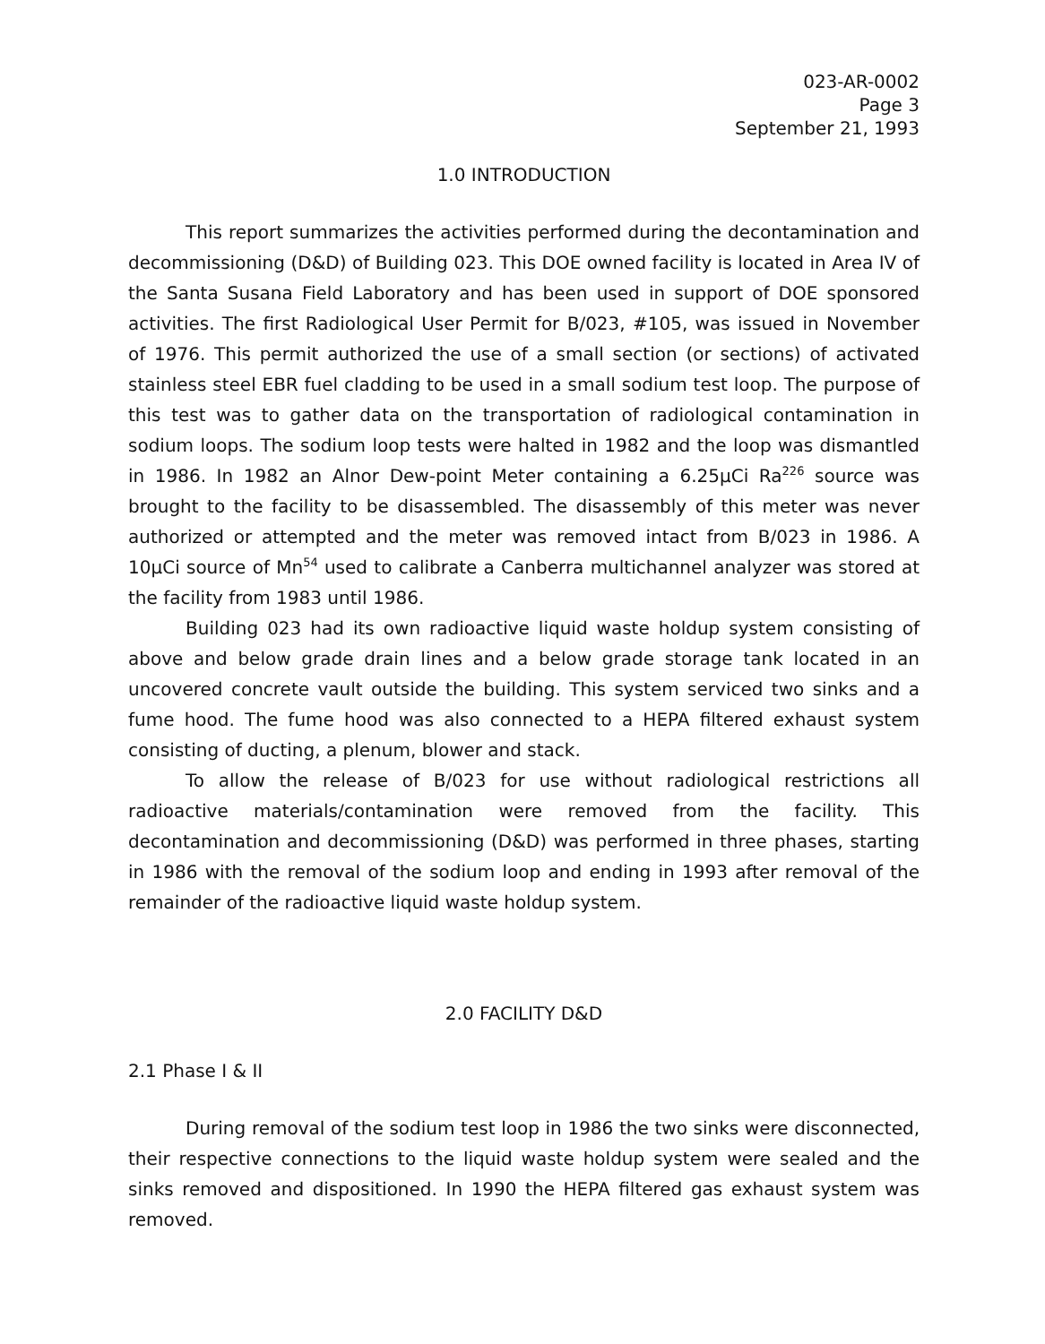023-AR-0002
Page 3
September 21, 1993
1.0 INTRODUCTION
This report summarizes the activities performed during the decontamination and decommissioning (D&D) of Building 023. This DOE owned facility is located in Area IV of the Santa Susana Field Laboratory and has been used in support of DOE sponsored activities. The first Radiological User Permit for B/023, #105, was issued in November of 1976. This permit authorized the use of a small section (or sections) of activated stainless steel EBR fuel cladding to be used in a small sodium test loop. The purpose of this test was to gather data on the transportation of radiological contamination in sodium loops. The sodium loop tests were halted in 1982 and the loop was dismantled in 1986. In 1982 an Alnor Dew-point Meter containing a 6.25μCi Ra<sup>226</sup> source was brought to the facility to be disassembled. The disassembly of this meter was never authorized or attempted and the meter was removed intact from B/023 in 1986. A 10μCi source of Mn<sup>54</sup> used to calibrate a Canberra multichannel analyzer was stored at the facility from 1983 until 1986.
Building 023 had its own radioactive liquid waste holdup system consisting of above and below grade drain lines and a below grade storage tank located in an uncovered concrete vault outside the building. This system serviced two sinks and a fume hood. The fume hood was also connected to a HEPA filtered exhaust system consisting of ducting, a plenum, blower and stack.
To allow the release of B/023 for use without radiological restrictions all radioactive materials/contamination were removed from the facility. This decontamination and decommissioning (D&D) was performed in three phases, starting in 1986 with the removal of the sodium loop and ending in 1993 after removal of the remainder of the radioactive liquid waste holdup system.
2.0 FACILITY D&D
2.1 Phase I & II
During removal of the sodium test loop in 1986 the two sinks were disconnected, their respective connections to the liquid waste holdup system were sealed and the sinks removed and dispositioned. In 1990 the HEPA filtered gas exhaust system was removed.